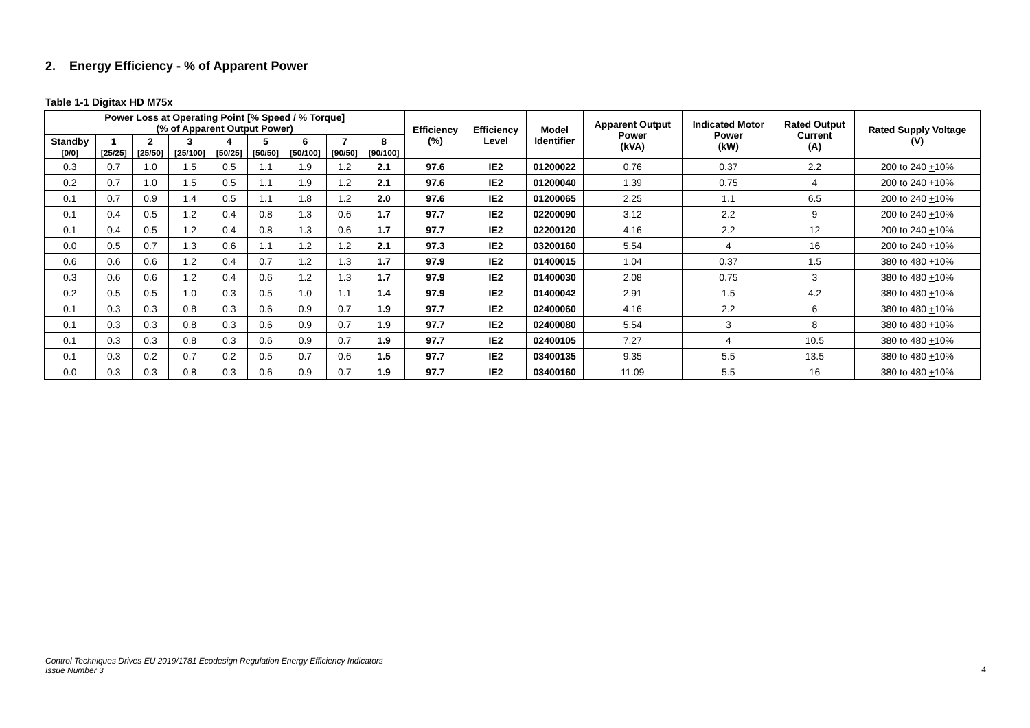2. Energy Efficiency - % of Apparent Power
Table 1-1 Digitax HD M75x
| Power Loss at Operating Point [% Speed / % Torque] (% of Apparent Output Power) | | | | | | | | | Efficiency (%) | Efficiency Level | Model Identifier | Apparent Output Power (kVA) | Indicated Motor Power (kW) | Rated Output Current (A) | Rated Supply Voltage (V) |
| --- | --- | --- | --- | --- | --- | --- | --- | --- | --- | --- | --- | --- | --- | --- | --- |
| Standby [0/0] | 1 [25/25] | 2 [25/50] | 3 [25/100] | 4 [50/25] | 5 [50/50] | 6 [50/100] | 7 [90/50] | 8 [90/100] | | | | | | | |
| 0.3 | 0.7 | 1.0 | 1.5 | 0.5 | 1.1 | 1.9 | 1.2 | 2.1 | 97.6 | IE2 | 01200022 | 0.76 | 0.37 | 2.2 | 200 to 240 + 10% |
| 0.2 | 0.7 | 1.0 | 1.5 | 0.5 | 1.1 | 1.9 | 1.2 | 2.1 | 97.6 | IE2 | 01200040 | 1.39 | 0.75 | 4 | 200 to 240 + 10% |
| 0.1 | 0.7 | 0.9 | 1.4 | 0.5 | 1.1 | 1.8 | 1.2 | 2.0 | 97.6 | IE2 | 01200065 | 2.25 | 1.1 | 6.5 | 200 to 240 + 10% |
| 0.1 | 0.4 | 0.5 | 1.2 | 0.4 | 0.8 | 1.3 | 0.6 | 1.7 | 97.7 | IE2 | 02200090 | 3.12 | 2.2 | 9 | 200 to 240 + 10% |
| 0.1 | 0.4 | 0.5 | 1.2 | 0.4 | 0.8 | 1.3 | 0.6 | 1.7 | 97.7 | IE2 | 02200120 | 4.16 | 2.2 | 12 | 200 to 240 + 10% |
| 0.0 | 0.5 | 0.7 | 1.3 | 0.6 | 1.1 | 1.2 | 1.2 | 2.1 | 97.3 | IE2 | 03200160 | 5.54 | 4 | 16 | 200 to 240 + 10% |
| 0.6 | 0.6 | 0.6 | 1.2 | 0.4 | 0.7 | 1.2 | 1.3 | 1.7 | 97.9 | IE2 | 01400015 | 1.04 | 0.37 | 1.5 | 380 to 480 + 10% |
| 0.3 | 0.6 | 0.6 | 1.2 | 0.4 | 0.6 | 1.2 | 1.3 | 1.7 | 97.9 | IE2 | 01400030 | 2.08 | 0.75 | 3 | 380 to 480 + 10% |
| 0.2 | 0.5 | 0.5 | 1.0 | 0.3 | 0.5 | 1.0 | 1.1 | 1.4 | 97.9 | IE2 | 01400042 | 2.91 | 1.5 | 4.2 | 380 to 480 + 10% |
| 0.1 | 0.3 | 0.3 | 0.8 | 0.3 | 0.6 | 0.9 | 0.7 | 1.9 | 97.7 | IE2 | 02400060 | 4.16 | 2.2 | 6 | 380 to 480 + 10% |
| 0.1 | 0.3 | 0.3 | 0.8 | 0.3 | 0.6 | 0.9 | 0.7 | 1.9 | 97.7 | IE2 | 02400080 | 5.54 | 3 | 8 | 380 to 480 + 10% |
| 0.1 | 0.3 | 0.3 | 0.8 | 0.3 | 0.6 | 0.9 | 0.7 | 1.9 | 97.7 | IE2 | 02400105 | 7.27 | 4 | 10.5 | 380 to 480 + 10% |
| 0.1 | 0.3 | 0.2 | 0.7 | 0.2 | 0.5 | 0.7 | 0.6 | 1.5 | 97.7 | IE2 | 03400135 | 9.35 | 5.5 | 13.5 | 380 to 480 + 10% |
| 0.0 | 0.3 | 0.3 | 0.8 | 0.3 | 0.6 | 0.9 | 0.7 | 1.9 | 97.7 | IE2 | 03400160 | 11.09 | 5.5 | 16 | 380 to 480 + 10% |
Control Techniques Drives EU 2019/1781 Ecodesign Regulation Energy Efficiency Indicators
Issue Number 3
4